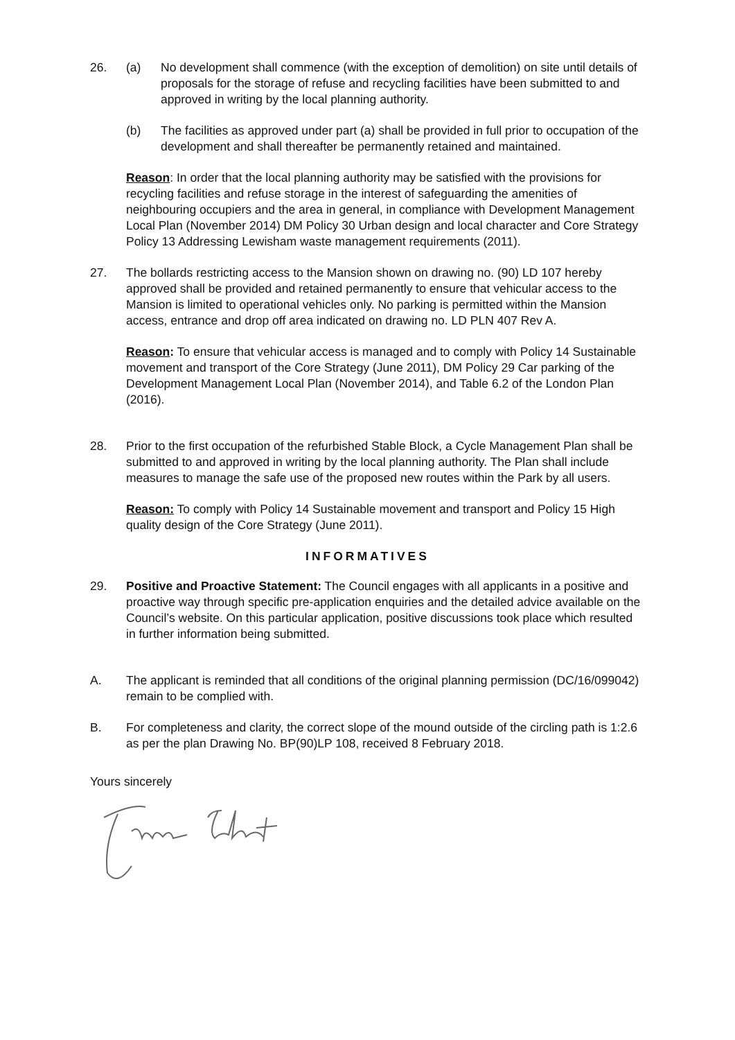26. (a) No development shall commence (with the exception of demolition) on site until details of proposals for the storage of refuse and recycling facilities have been submitted to and approved in writing by the local planning authority.
(b) The facilities as approved under part (a) shall be provided in full prior to occupation of the development and shall thereafter be permanently retained and maintained.
Reason: In order that the local planning authority may be satisfied with the provisions for recycling facilities and refuse storage in the interest of safeguarding the amenities of neighbouring occupiers and the area in general, in compliance with Development Management Local Plan (November 2014) DM Policy 30 Urban design and local character and Core Strategy Policy 13 Addressing Lewisham waste management requirements (2011).
27. The bollards restricting access to the Mansion shown on drawing no. (90) LD 107 hereby approved shall be provided and retained permanently to ensure that vehicular access to the Mansion is limited to operational vehicles only. No parking is permitted within the Mansion access, entrance and drop off area indicated on drawing no. LD PLN 407 Rev A.
Reason: To ensure that vehicular access is managed and to comply with Policy 14 Sustainable movement and transport of the Core Strategy (June 2011), DM Policy 29 Car parking of the Development Management Local Plan (November 2014), and Table 6.2 of the London Plan (2016).
28. Prior to the first occupation of the refurbished Stable Block, a Cycle Management Plan shall be submitted to and approved in writing by the local planning authority. The Plan shall include measures to manage the safe use of the proposed new routes within the Park by all users.
Reason: To comply with Policy 14 Sustainable movement and transport and Policy 15 High quality design of the Core Strategy (June 2011).
INFORMATIVES
29. Positive and Proactive Statement: The Council engages with all applicants in a positive and proactive way through specific pre-application enquiries and the detailed advice available on the Council’s website. On this particular application, positive discussions took place which resulted in further information being submitted.
A. The applicant is reminded that all conditions of the original planning permission (DC/16/099042) remain to be complied with.
B. For completeness and clarity, the correct slope of the mound outside of the circling path is 1:2.6 as per the plan Drawing No. BP(90)LP 108, received 8 February 2018.
Yours sincerely